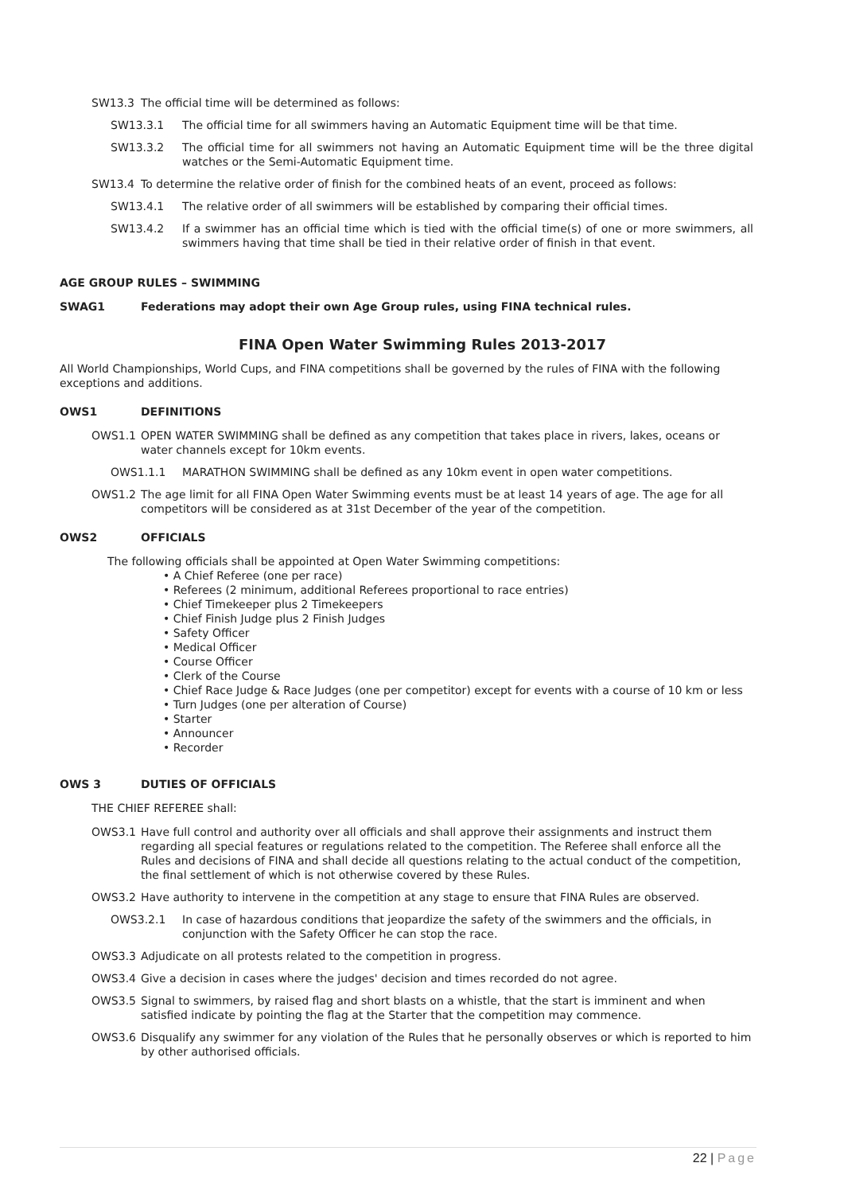SW13.3 The official time will be determined as follows:
SW13.3.1 The official time for all swimmers having an Automatic Equipment time will be that time.
SW13.3.2 The official time for all swimmers not having an Automatic Equipment time will be the three digital watches or the Semi-Automatic Equipment time.
SW13.4 To determine the relative order of finish for the combined heats of an event, proceed as follows:
SW13.4.1 The relative order of all swimmers will be established by comparing their official times.
SW13.4.2 If a swimmer has an official time which is tied with the official time(s) of one or more swimmers, all swimmers having that time shall be tied in their relative order of finish in that event.
AGE GROUP RULES – SWIMMING
SWAG1 Federations may adopt their own Age Group rules, using FINA technical rules.
FINA Open Water Swimming Rules 2013-2017
All World Championships, World Cups, and FINA competitions shall be governed by the rules of FINA with the following exceptions and additions.
OWS1 DEFINITIONS
OWS1.1 OPEN WATER SWIMMING shall be defined as any competition that takes place in rivers, lakes, oceans or water channels except for 10km events.
OWS1.1.1 MARATHON SWIMMING shall be defined as any 10km event in open water competitions.
OWS1.2 The age limit for all FINA Open Water Swimming events must be at least 14 years of age. The age for all competitors will be considered as at 31st December of the year of the competition.
OWS2 OFFICIALS
The following officials shall be appointed at Open Water Swimming competitions:
• A Chief Referee (one per race)
• Referees (2 minimum, additional Referees proportional to race entries)
• Chief Timekeeper plus 2 Timekeepers
• Chief Finish Judge plus 2 Finish Judges
• Safety Officer
• Medical Officer
• Course Officer
• Clerk of the Course
• Chief Race Judge & Race Judges (one per competitor) except for events with a course of 10 km or less
• Turn Judges (one per alteration of Course)
• Starter
• Announcer
• Recorder
OWS 3 DUTIES OF OFFICIALS
THE CHIEF REFEREE shall:
OWS3.1 Have full control and authority over all officials and shall approve their assignments and instruct them regarding all special features or regulations related to the competition. The Referee shall enforce all the Rules and decisions of FINA and shall decide all questions relating to the actual conduct of the competition, the final settlement of which is not otherwise covered by these Rules.
OWS3.2 Have authority to intervene in the competition at any stage to ensure that FINA Rules are observed.
OWS3.2.1 In case of hazardous conditions that jeopardize the safety of the swimmers and the officials, in conjunction with the Safety Officer he can stop the race.
OWS3.3 Adjudicate on all protests related to the competition in progress.
OWS3.4 Give a decision in cases where the judges' decision and times recorded do not agree.
OWS3.5 Signal to swimmers, by raised flag and short blasts on a whistle, that the start is imminent and when satisfied indicate by pointing the flag at the Starter that the competition may commence.
OWS3.6 Disqualify any swimmer for any violation of the Rules that he personally observes or which is reported to him by other authorised officials.
22 | Page